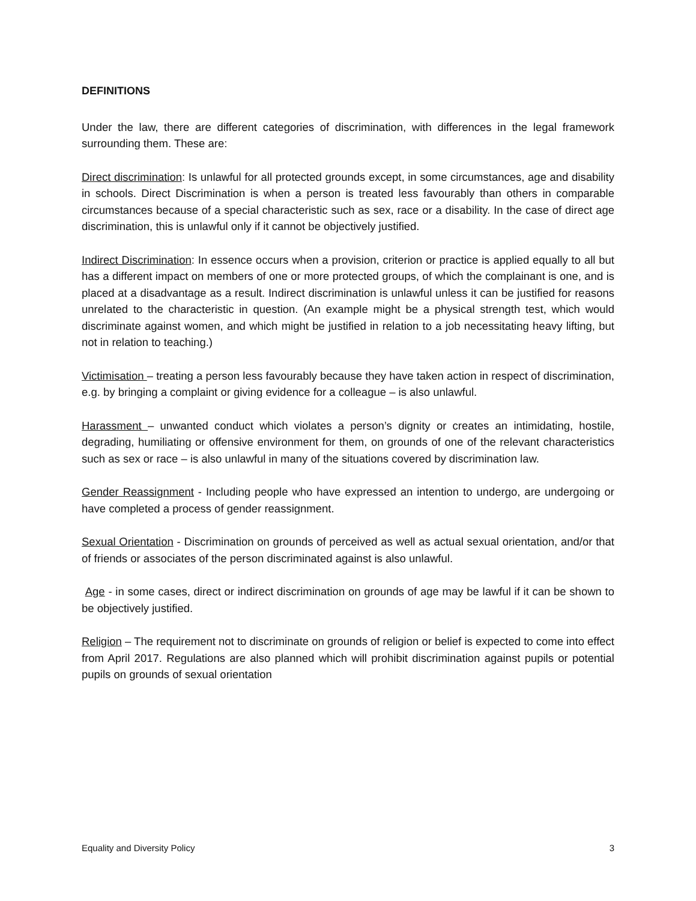DEFINITIONS
Under the law, there are different categories of discrimination, with differences in the legal framework surrounding them. These are:
Direct discrimination: Is unlawful for all protected grounds except, in some circumstances, age and disability in schools. Direct Discrimination is when a person is treated less favourably than others in comparable circumstances because of a special characteristic such as sex, race or a disability. In the case of direct age discrimination, this is unlawful only if it cannot be objectively justified.
Indirect Discrimination: In essence occurs when a provision, criterion or practice is applied equally to all but has a different impact on members of one or more protected groups, of which the complainant is one, and is placed at a disadvantage as a result. Indirect discrimination is unlawful unless it can be justified for reasons unrelated to the characteristic in question. (An example might be a physical strength test, which would discriminate against women, and which might be justified in relation to a job necessitating heavy lifting, but not in relation to teaching.)
Victimisation – treating a person less favourably because they have taken action in respect of discrimination, e.g. by bringing a complaint or giving evidence for a colleague – is also unlawful.
Harassment – unwanted conduct which violates a person’s dignity or creates an intimidating, hostile, degrading, humiliating or offensive environment for them, on grounds of one of the relevant characteristics such as sex or race – is also unlawful in many of the situations covered by discrimination law.
Gender Reassignment - Including people who have expressed an intention to undergo, are undergoing or have completed a process of gender reassignment.
Sexual Orientation - Discrimination on grounds of perceived as well as actual sexual orientation, and/or that of friends or associates of the person discriminated against is also unlawful.
Age - in some cases, direct or indirect discrimination on grounds of age may be lawful if it can be shown to be objectively justified.
Religion – The requirement not to discriminate on grounds of religion or belief is expected to come into effect from April 2017. Regulations are also planned which will prohibit discrimination against pupils or potential pupils on grounds of sexual orientation
Equality and Diversity Policy 3